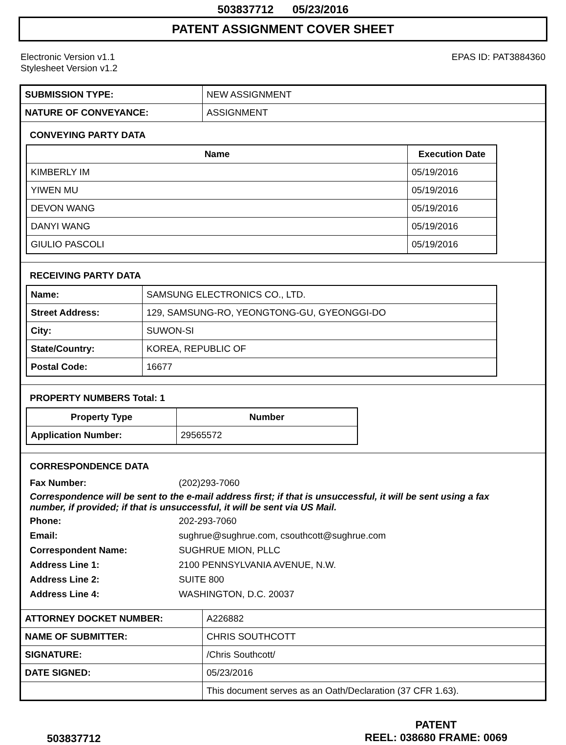503837712 05/23/2016
PATENT ASSIGNMENT COVER SHEET
Electronic Version v1.1
Stylesheet Version v1.2
EPAS ID: PAT3884360
| SUBMISSION TYPE: | NEW ASSIGNMENT |
| NATURE OF CONVEYANCE: | ASSIGNMENT |
CONVEYING PARTY DATA
| Name | Execution Date |
| --- | --- |
| KIMBERLY IM | 05/19/2016 |
| YIWEN MU | 05/19/2016 |
| DEVON WANG | 05/19/2016 |
| DANYI WANG | 05/19/2016 |
| GIULIO PASCOLI | 05/19/2016 |
RECEIVING PARTY DATA
| Name: | SAMSUNG ELECTRONICS CO., LTD. |
| Street Address: | 129, SAMSUNG-RO, YEONGTONG-GU, GYEONGGI-DO |
| City: | SUWON-SI |
| State/Country: | KOREA, REPUBLIC OF |
| Postal Code: | 16677 |
PROPERTY NUMBERS Total: 1
| Property Type | Number |
| --- | --- |
| Application Number: | 29565572 |
CORRESPONDENCE DATA
Fax Number: (202)293-7060
Correspondence will be sent to the e-mail address first; if that is unsuccessful, it will be sent using a fax number, if provided; if that is unsuccessful, it will be sent via US Mail.
Phone: 202-293-7060
Email: sughrue@sughrue.com, csouthcott@sughrue.com
Correspondent Name: SUGHRUE MION, PLLC
Address Line 1: 2100 PENNSYLVANIA AVENUE, N.W.
Address Line 2: SUITE 800
Address Line 4: WASHINGTON, D.C. 20037
| ATTORNEY DOCKET NUMBER: | A226882 |
| NAME OF SUBMITTER: | CHRIS SOUTHCOTT |
| SIGNATURE: | /Chris Southcott/ |
| DATE SIGNED: | 05/23/2016 |
| | This document serves as an Oath/Declaration (37 CFR 1.63). |
503837712
PATENT
REEL: 038680 FRAME: 0069